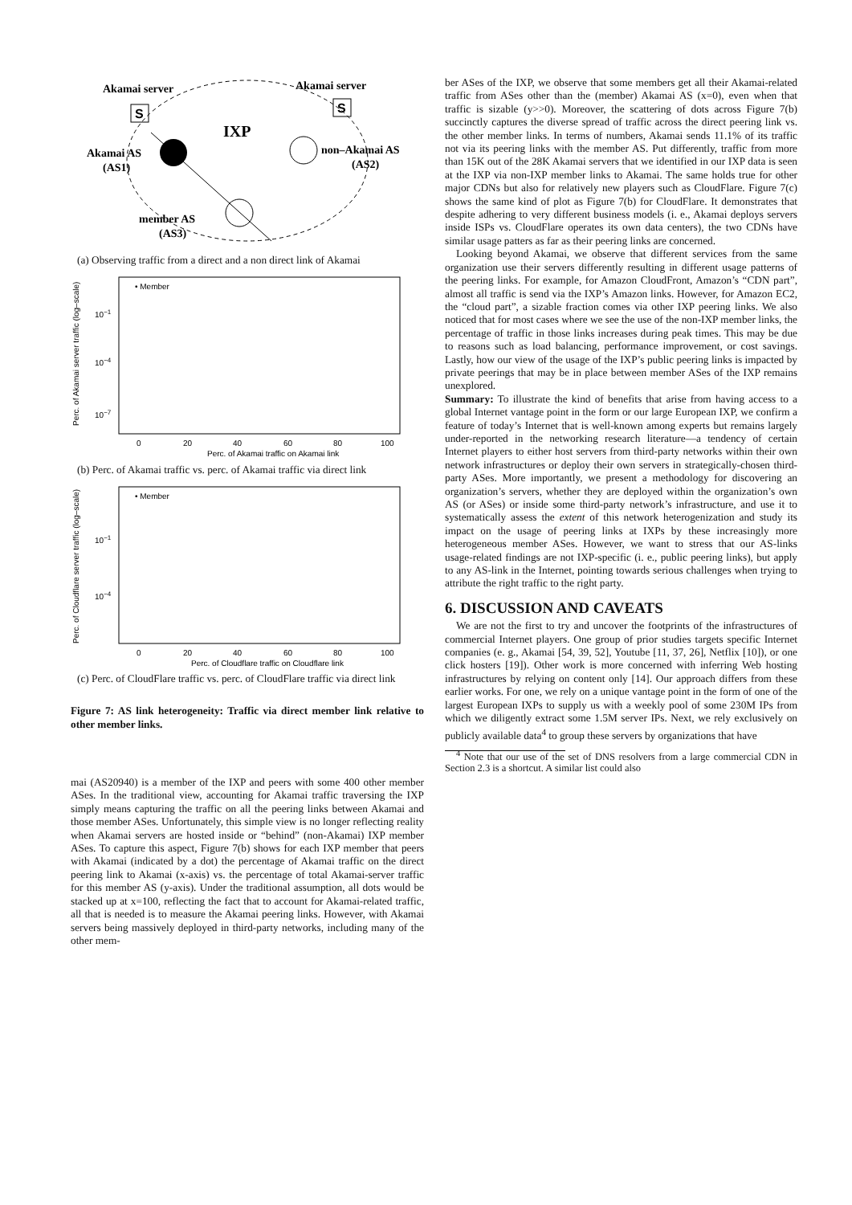Akamai server
Akamai server
S
S
IXP
Akamai AS
(AS1)
non–Akamai AS
(AS2)
member AS
(AS3)
(a) Observing traffic from a direct and a non direct link of Akamai
• Member
10−1
10−4
10−7
0
20
40
60
80
100
Perc. of Akamai traffic on Akamai link
Perc. of Akamai server traffic (log–scale)
(b) Perc. of Akamai traffic vs. perc. of Akamai traffic via direct link
• Member
10−1
10−4
0
20
40
60
80
100
Perc. of Cloudflare traffic on Cloudflare link
Perc. of Cloudflare server traffic (log–scale)
(c) Perc. of CloudFlare traffic vs. perc. of CloudFlare traffic via direct link
Figure 7: AS link heterogeneity: Traffic via direct member link relative to other member links.
mai (AS20940) is a member of the IXP and peers with some 400 other member ASes. In the traditional view, accounting for Akamai traffic traversing the IXP simply means capturing the traffic on all the peering links between Akamai and those member ASes. Unfortunately, this simple view is no longer reflecting reality when Akamai servers are hosted inside or “behind” (non-Akamai) IXP member ASes. To capture this aspect, Figure 7(b) shows for each IXP member that peers with Akamai (indicated by a dot) the percentage of Akamai traffic on the direct peering link to Akamai (x-axis) vs. the percentage of total Akamai-server traffic for this member AS (y-axis). Under the traditional assumption, all dots would be stacked up at x=100, reflecting the fact that to account for Akamai-related traffic, all that is needed is to measure the Akamai peering links. However, with Akamai servers being massively deployed in third-party networks, including many of the other mem-
ber ASes of the IXP, we observe that some members get all their Akamai-related traffic from ASes other than the (member) Akamai AS (x=0), even when that traffic is sizable (y>>0). Moreover, the scattering of dots across Figure 7(b) succinctly captures the diverse spread of traffic across the direct peering link vs. the other member links. In terms of numbers, Akamai sends 11.1% of its traffic not via its peering links with the member AS. Put differently, traffic from more than 15K out of the 28K Akamai servers that we identified in our IXP data is seen at the IXP via non-IXP member links to Akamai. The same holds true for other major CDNs but also for relatively new players such as CloudFlare. Figure 7(c) shows the same kind of plot as Figure 7(b) for CloudFlare. It demonstrates that despite adhering to very different business models (i. e., Akamai deploys servers inside ISPs vs. CloudFlare operates its own data centers), the two CDNs have similar usage patters as far as their peering links are concerned.
Looking beyond Akamai, we observe that different services from the same organization use their servers differently resulting in different usage patterns of the peering links. For example, for Amazon CloudFront, Amazon’s “CDN part”, almost all traffic is send via the IXP’s Amazon links. However, for Amazon EC2, the “cloud part”, a sizable fraction comes via other IXP peering links. We also noticed that for most cases where we see the use of the non-IXP member links, the percentage of traffic in those links increases during peak times. This may be due to reasons such as load balancing, performance improvement, or cost savings. Lastly, how our view of the usage of the IXP’s public peering links is impacted by private peerings that may be in place between member ASes of the IXP remains unexplored.
Summary: To illustrate the kind of benefits that arise from having access to a global Internet vantage point in the form or our large European IXP, we confirm a feature of today’s Internet that is well-known among experts but remains largely under-reported in the networking research literature—a tendency of certain Internet players to either host servers from third-party networks within their own network infrastructures or deploy their own servers in strategically-chosen third-party ASes. More importantly, we present a methodology for discovering an organization’s servers, whether they are deployed within the organization’s own AS (or ASes) or inside some third-party network’s infrastructure, and use it to systematically assess the extent of this network heterogenization and study its impact on the usage of peering links at IXPs by these increasingly more heterogeneous member ASes. However, we want to stress that our AS-links usage-related findings are not IXP-specific (i. e., public peering links), but apply to any AS-link in the Internet, pointing towards serious challenges when trying to attribute the right traffic to the right party.
6. DISCUSSION AND CAVEATS
We are not the first to try and uncover the footprints of the infrastructures of commercial Internet players. One group of prior studies targets specific Internet companies (e. g., Akamai [54, 39, 52], Youtube [11, 37, 26], Netflix [10]), or one click hosters [19]). Other work is more concerned with inferring Web hosting infrastructures by relying on content only [14]. Our approach differs from these earlier works. For one, we rely on a unique vantage point in the form of one of the largest European IXPs to supply us with a weekly pool of some 230M IPs from which we diligently extract some 1.5M server IPs. Next, we rely exclusively on publicly available data<sup>4</sup> to group these servers by organizations that have
<sup>4</sup> Note that our use of the set of DNS resolvers from a large commercial CDN in Section 2.3 is a shortcut. A similar list could also